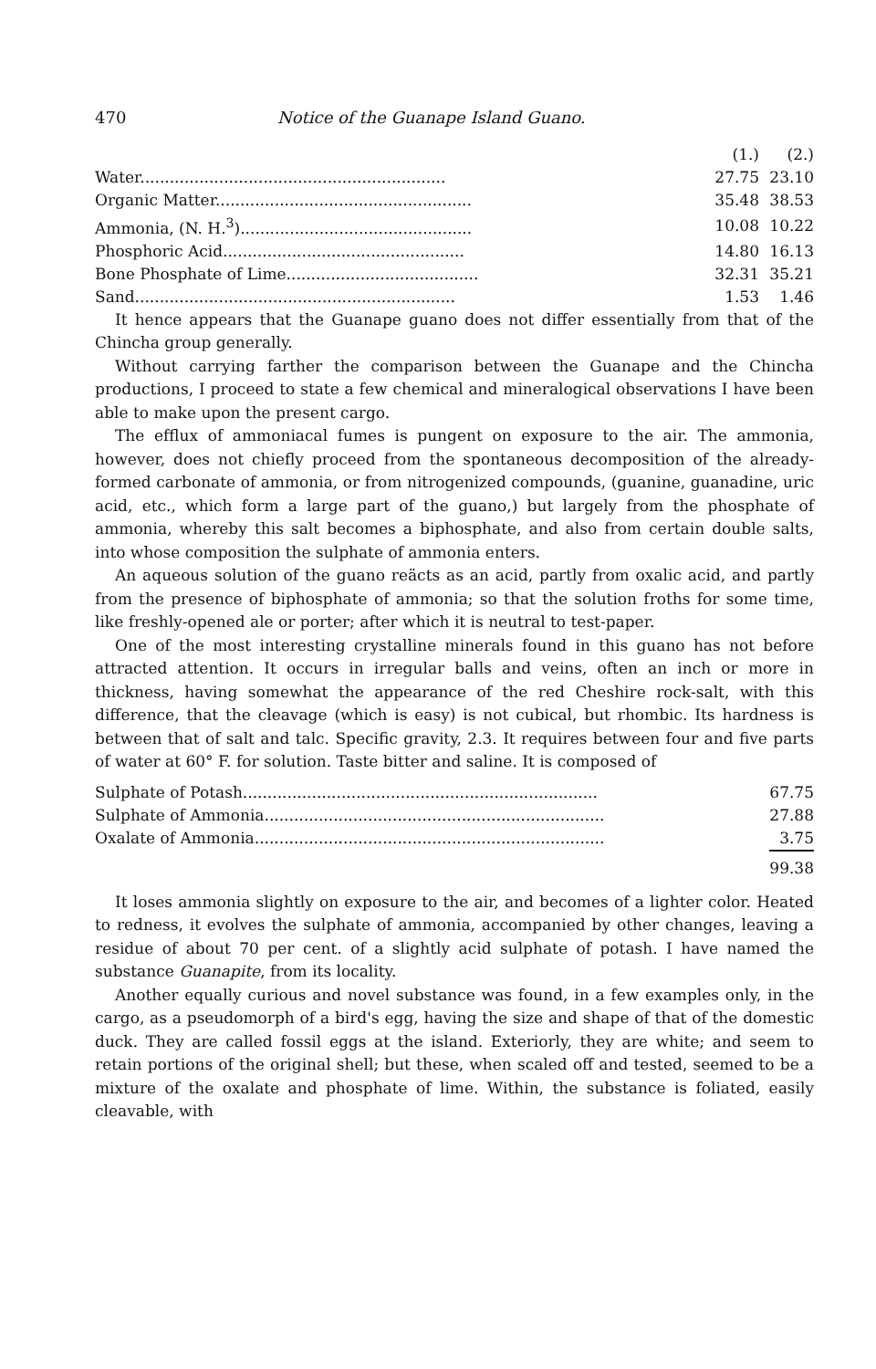470 Notice of the Guanape Island Guano.
| | (1.) | (2.) |
| Water.............................................................. | 27.75 | 23.10 |
| Organic Matter.................................................... | 35.48 | 38.53 |
| Ammonia, (N. H.<sup>3</sup>)............................................... | 10.08 | 10.22 |
| Phosphoric Acid................................................. | 14.80 | 16.13 |
| Bone Phosphate of Lime....................................... | 32.31 | 35.21 |
| Sand................................................................. | 1.53 | 1.46 |
It hence appears that the Guanape guano does not differ essentially from that of the Chincha group generally.
Without carrying farther the comparison between the Guanape and the Chincha productions, I proceed to state a few chemical and mineralogical observations I have been able to make upon the present cargo.
The efflux of ammoniacal fumes is pungent on exposure to the air. The ammonia, however, does not chiefly proceed from the spontaneous decomposition of the already-formed carbonate of ammonia, or from nitrogenized compounds, (guanine, guanadine, uric acid, etc., which form a large part of the guano,) but largely from the phosphate of ammonia, whereby this salt becomes a biphosphate, and also from certain double salts, into whose composition the sulphate of ammonia enters.
An aqueous solution of the guano reäcts as an acid, partly from oxalic acid, and partly from the presence of biphosphate of ammonia; so that the solution froths for some time, like freshly-opened ale or porter; after which it is neutral to test-paper.
One of the most interesting crystalline minerals found in this guano has not before attracted attention. It occurs in irregular balls and veins, often an inch or more in thickness, having somewhat the appearance of the red Cheshire rock-salt, with this difference, that the cleavage (which is easy) is not cubical, but rhombic. Its hardness is between that of salt and talc. Specific gravity, 2.3. It requires between four and five parts of water at 60° F. for solution. Taste bitter and saline. It is composed of
| Sulphate of Potash........................................................................ | 67.75 |
| Sulphate of Ammonia..................................................................... | 27.88 |
| Oxalate of Ammonia....................................................................... | 3.75 |
| | 99.38 |
It loses ammonia slightly on exposure to the air, and becomes of a lighter color. Heated to redness, it evolves the sulphate of ammonia, accompanied by other changes, leaving a residue of about 70 per cent. of a slightly acid sulphate of potash. I have named the substance Guanapite, from its locality.
Another equally curious and novel substance was found, in a few examples only, in the cargo, as a pseudomorph of a bird's egg, having the size and shape of that of the domestic duck. They are called fossil eggs at the island. Exteriorly, they are white; and seem to retain portions of the original shell; but these, when scaled off and tested, seemed to be a mixture of the oxalate and phosphate of lime. Within, the substance is foliated, easily cleavable, with